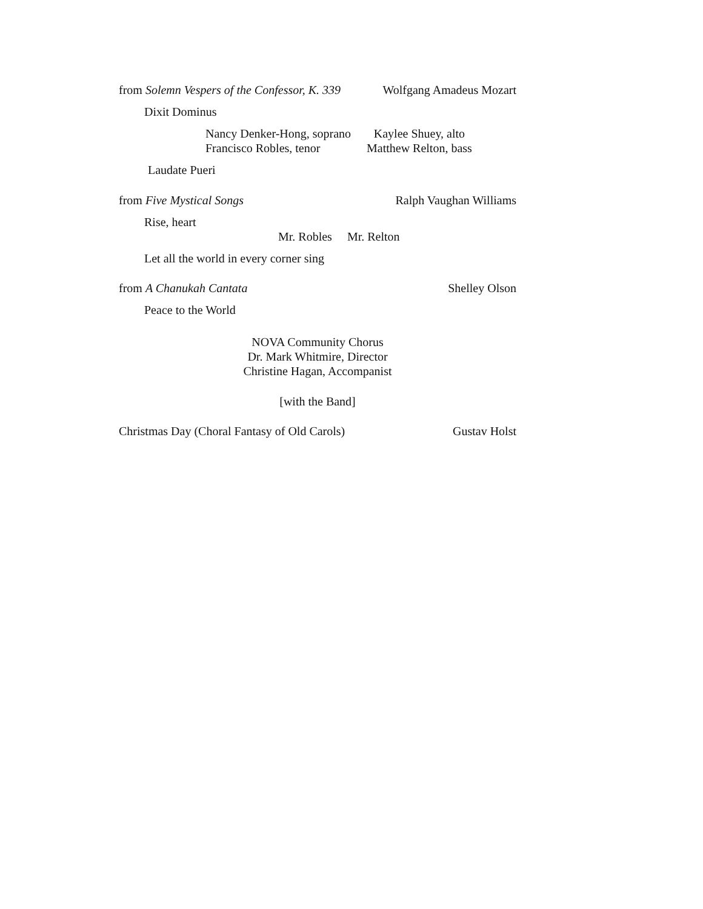from Solemn Vespers of the Confessor, K. 339 Wolfgang Amadeus Mozart
Dixit Dominus
Nancy Denker-Hong, soprano
Francisco Robles, tenor
Kaylee Shuey, alto
Matthew Relton, bass
Laudate Pueri
from Five Mystical Songs Ralph Vaughan Williams
Rise, heart
Mr. Robles Mr. Relton
Let all the world in every corner sing
from A Chanukah Cantata Shelley Olson
Peace to the World
NOVA Community Chorus
Dr. Mark Whitmire, Director
Christine Hagan, Accompanist
[with the Band]
Christmas Day (Choral Fantasy of Old Carols) Gustav Holst